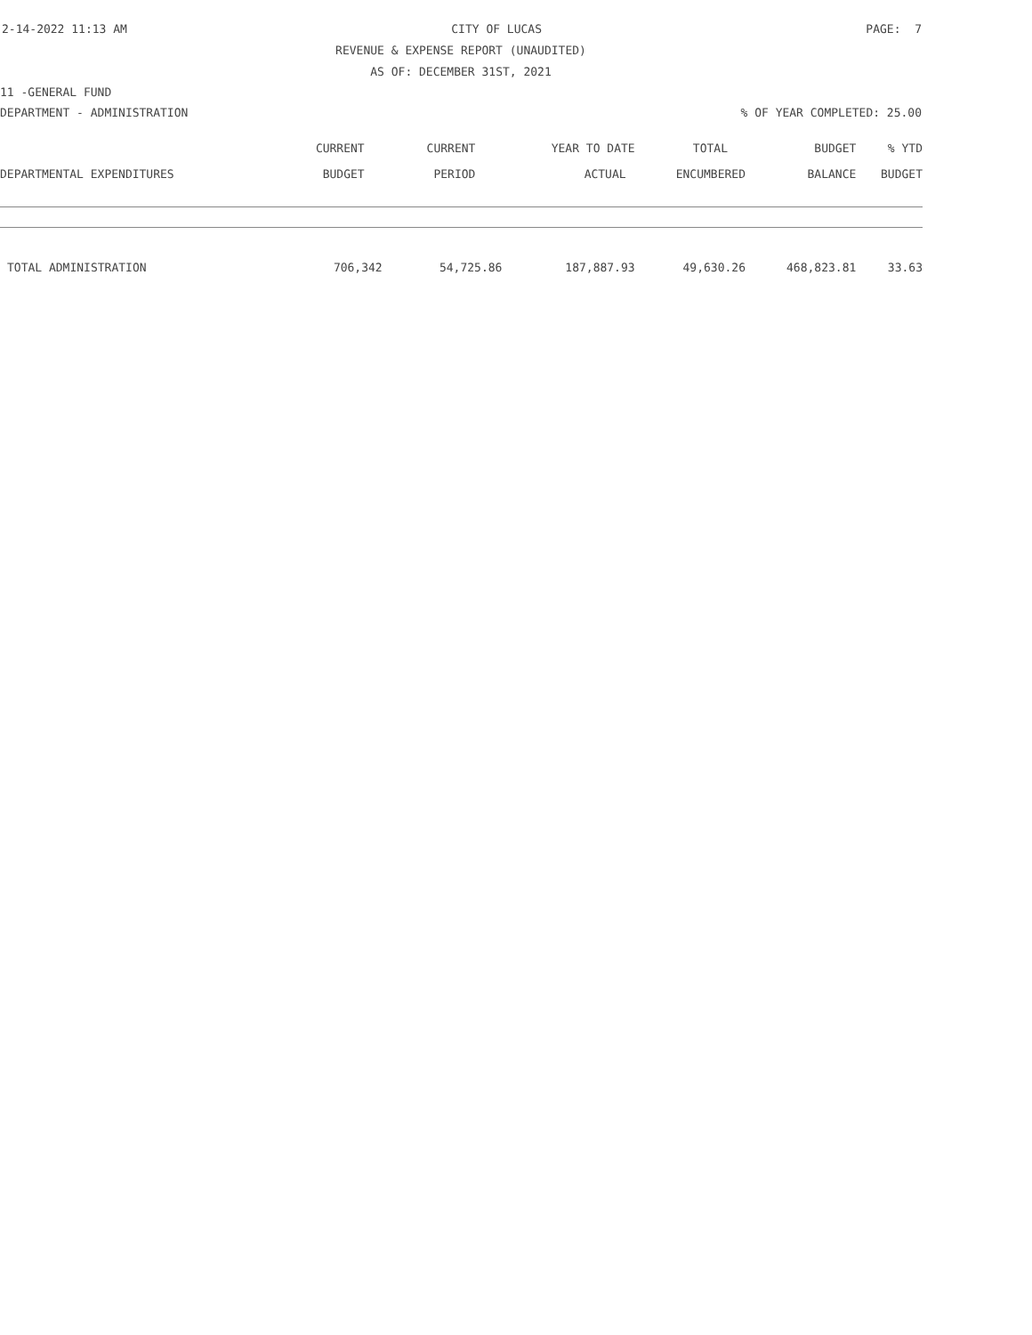2-14-2022 11:13 AM CITY OF LUCAS PAGE: 7
REVENUE & EXPENSE REPORT (UNAUDITED)
AS OF: DECEMBER 31ST, 2021
11 -GENERAL FUND
DEPARTMENT - ADMINISTRATION% OF YEAR COMPLETED: 25.00
| | CURRENT | CURRENT | YEAR TO DATE | TOTAL | BUDGET | % YTD |
| --- | --- | --- | --- | --- | --- | --- |
| DEPARTMENTAL EXPENDITURES | BUDGET | PERIOD | ACTUAL | ENCUMBERED | BALANCE | BUDGET |
| TOTAL ADMINISTRATION | 706,342 | 54,725.86 | 187,887.93 | 49,630.26 | 468,823.81 | 33.63 |